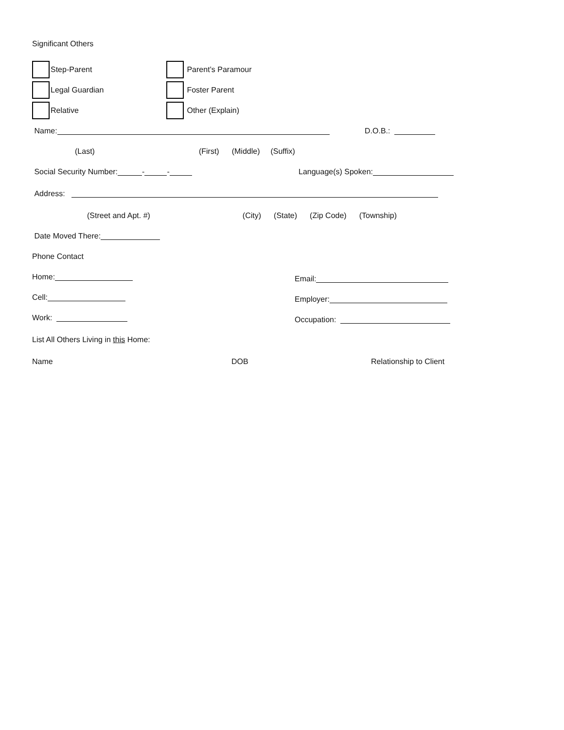Significant Others
Step-Parent Parent’s Paramour
Legal Guardian Foster Parent
Relative Other (Explain)
Name: D.O.B.:
(Last) (First) (Middle) (Suffix)
Social Security Number: - - Language(s) Spoken:
Address:
(Street and Apt. #) (City) (State) (Zip Code) (Township)
Date Moved There:
Phone Contact
Home: Email:
Cell: Employer:
Work: Occupation:
List All Others Living in this Home:
Name DOB Relationship to Client